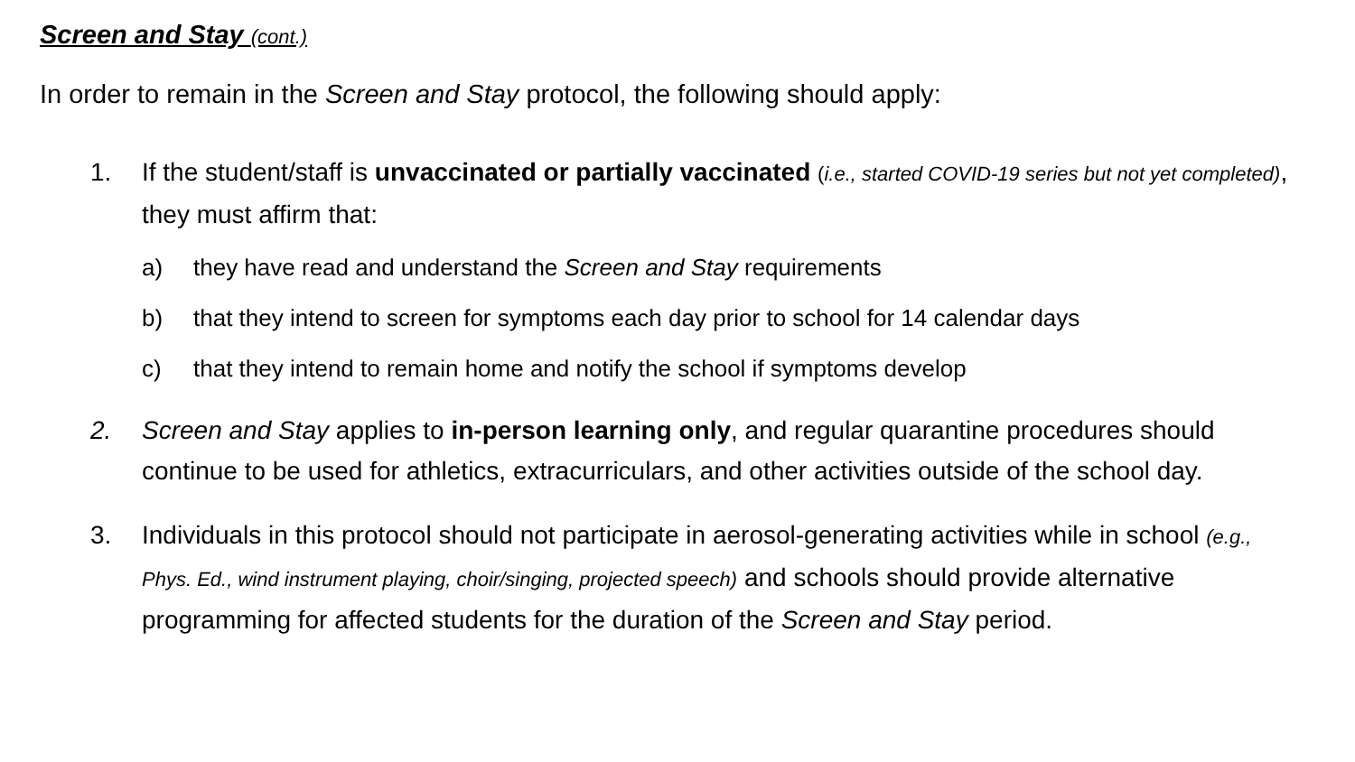Screen and Stay (cont.)
In order to remain in the Screen and Stay protocol, the following should apply:
1. If the student/staff is unvaccinated or partially vaccinated (i.e., started COVID-19 series but not yet completed), they must affirm that:
a) they have read and understand the Screen and Stay requirements
b) that they intend to screen for symptoms each day prior to school for 14 calendar days
c) that they intend to remain home and notify the school if symptoms develop
2. Screen and Stay applies to in-person learning only, and regular quarantine procedures should continue to be used for athletics, extracurriculars, and other activities outside of the school day.
3. Individuals in this protocol should not participate in aerosol-generating activities while in school (e.g., Phys. Ed., wind instrument playing, choir/singing, projected speech) and schools should provide alternative programming for affected students for the duration of the Screen and Stay period.